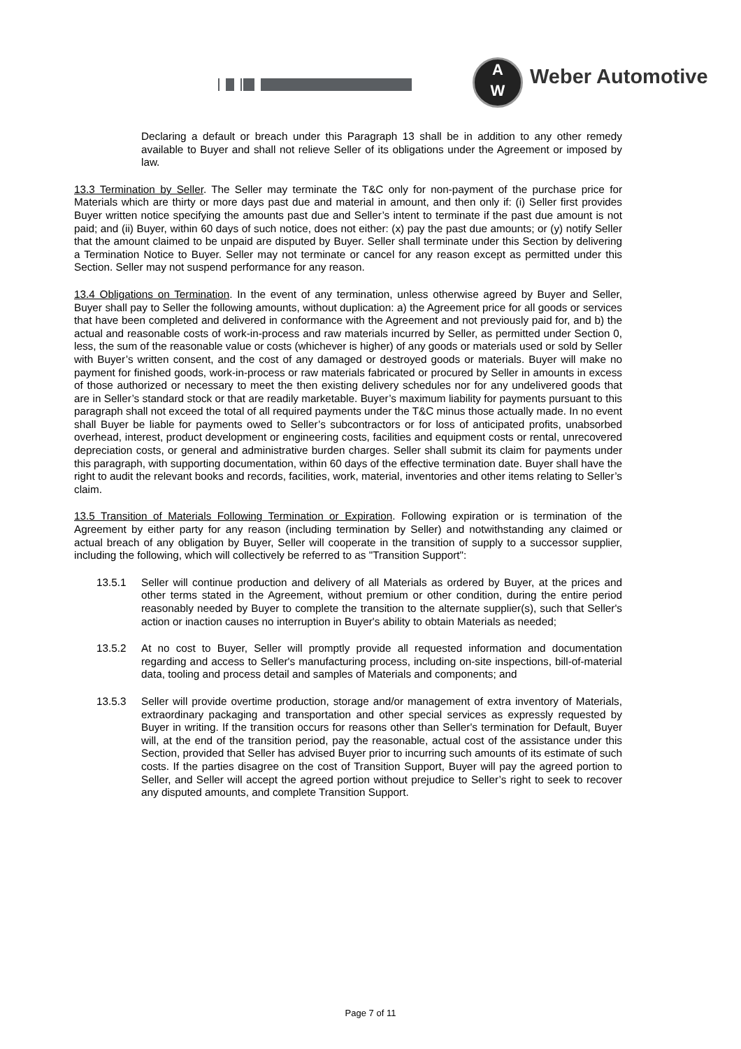A
W
Weber Automotive
Declaring a default or breach under this Paragraph 13 shall be in addition to any other remedy available to Buyer and shall not relieve Seller of its obligations under the Agreement or imposed by law.
13.3 Termination by Seller. The Seller may terminate the T&C only for non-payment of the purchase price for Materials which are thirty or more days past due and material in amount, and then only if: (i) Seller first provides Buyer written notice specifying the amounts past due and Seller’s intent to terminate if the past due amount is not paid; and (ii) Buyer, within 60 days of such notice, does not either: (x) pay the past due amounts; or (y) notify Seller that the amount claimed to be unpaid are disputed by Buyer. Seller shall terminate under this Section by delivering a Termination Notice to Buyer. Seller may not terminate or cancel for any reason except as permitted under this Section. Seller may not suspend performance for any reason.
13.4 Obligations on Termination. In the event of any termination, unless otherwise agreed by Buyer and Seller, Buyer shall pay to Seller the following amounts, without duplication: a) the Agreement price for all goods or services that have been completed and delivered in conformance with the Agreement and not previously paid for, and b) the actual and reasonable costs of work-in-process and raw materials incurred by Seller, as permitted under Section 0, less, the sum of the reasonable value or costs (whichever is higher) of any goods or materials used or sold by Seller with Buyer’s written consent, and the cost of any damaged or destroyed goods or materials. Buyer will make no payment for finished goods, work-in-process or raw materials fabricated or procured by Seller in amounts in excess of those authorized or necessary to meet the then existing delivery schedules nor for any undelivered goods that are in Seller’s standard stock or that are readily marketable. Buyer’s maximum liability for payments pursuant to this paragraph shall not exceed the total of all required payments under the T&C minus those actually made. In no event shall Buyer be liable for payments owed to Seller’s subcontractors or for loss of anticipated profits, unabsorbed overhead, interest, product development or engineering costs, facilities and equipment costs or rental, unrecovered depreciation costs, or general and administrative burden charges. Seller shall submit its claim for payments under this paragraph, with supporting documentation, within 60 days of the effective termination date. Buyer shall have the right to audit the relevant books and records, facilities, work, material, inventories and other items relating to Seller’s claim.
13.5 Transition of Materials Following Termination or Expiration. Following expiration or is termination of the Agreement by either party for any reason (including termination by Seller) and notwithstanding any claimed or actual breach of any obligation by Buyer, Seller will cooperate in the transition of supply to a successor supplier, including the following, which will collectively be referred to as "Transition Support":
13.5.1 Seller will continue production and delivery of all Materials as ordered by Buyer, at the prices and other terms stated in the Agreement, without premium or other condition, during the entire period reasonably needed by Buyer to complete the transition to the alternate supplier(s), such that Seller's action or inaction causes no interruption in Buyer's ability to obtain Materials as needed;
13.5.2 At no cost to Buyer, Seller will promptly provide all requested information and documentation regarding and access to Seller's manufacturing process, including on-site inspections, bill-of-material data, tooling and process detail and samples of Materials and components; and
13.5.3 Seller will provide overtime production, storage and/or management of extra inventory of Materials, extraordinary packaging and transportation and other special services as expressly requested by Buyer in writing. If the transition occurs for reasons other than Seller's termination for Default, Buyer will, at the end of the transition period, pay the reasonable, actual cost of the assistance under this Section, provided that Seller has advised Buyer prior to incurring such amounts of its estimate of such costs. If the parties disagree on the cost of Transition Support, Buyer will pay the agreed portion to Seller, and Seller will accept the agreed portion without prejudice to Seller’s right to seek to recover any disputed amounts, and complete Transition Support.
Page 7 of 11